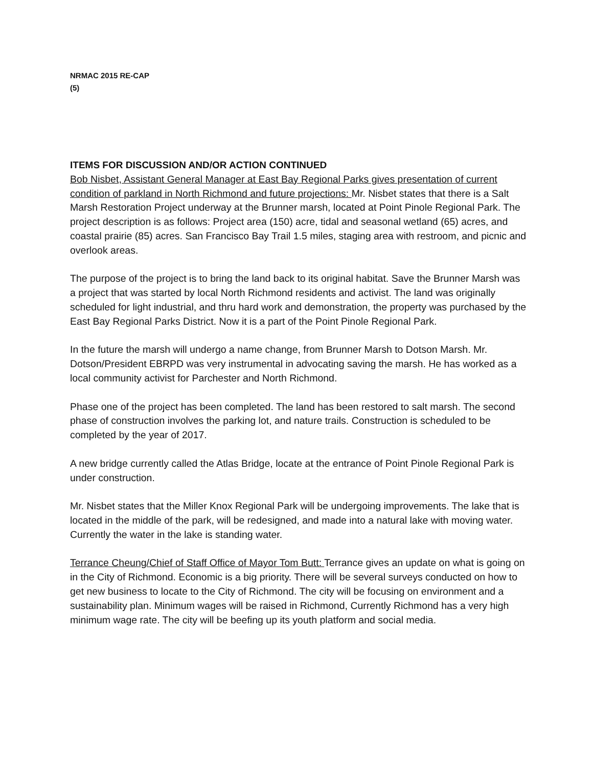NRMAC 2015 RE-CAP
(5)
ITEMS FOR DISCUSSION AND/OR ACTION CONTINUED
Bob Nisbet, Assistant General Manager at East Bay Regional Parks gives presentation of current condition of parkland in North Richmond and future projections: Mr. Nisbet states that there is a Salt Marsh Restoration Project underway at the Brunner marsh, located at Point Pinole Regional Park. The project description is as follows: Project area (150) acre, tidal and seasonal wetland (65) acres, and coastal prairie (85) acres. San Francisco Bay Trail 1.5 miles, staging area with restroom, and picnic and overlook areas.
The purpose of the project is to bring the land back to its original habitat. Save the Brunner Marsh was a project that was started by local North Richmond residents and activist. The land was originally scheduled for light industrial, and thru hard work and demonstration, the property was purchased by the East Bay Regional Parks District. Now it is a part of the Point Pinole Regional Park.
In the future the marsh will undergo a name change, from Brunner Marsh to Dotson Marsh. Mr. Dotson/President EBRPD was very instrumental in advocating saving the marsh. He has worked as a local community activist for Parchester and North Richmond.
Phase one of the project has been completed. The land has been restored to salt marsh. The second phase of construction involves the parking lot, and nature trails. Construction is scheduled to be completed by the year of 2017.
A new bridge currently called the Atlas Bridge, locate at the entrance of Point Pinole Regional Park is under construction.
Mr. Nisbet states that the Miller Knox Regional Park will be undergoing improvements. The lake that is located in the middle of the park, will be redesigned, and made into a natural lake with moving water. Currently the water in the lake is standing water.
Terrance Cheung/Chief of Staff Office of Mayor Tom Butt: Terrance gives an update on what is going on in the City of Richmond. Economic is a big priority. There will be several surveys conducted on how to get new business to locate to the City of Richmond. The city will be focusing on environment and a sustainability plan. Minimum wages will be raised in Richmond, Currently Richmond has a very high minimum wage rate. The city will be beefing up its youth platform and social media.